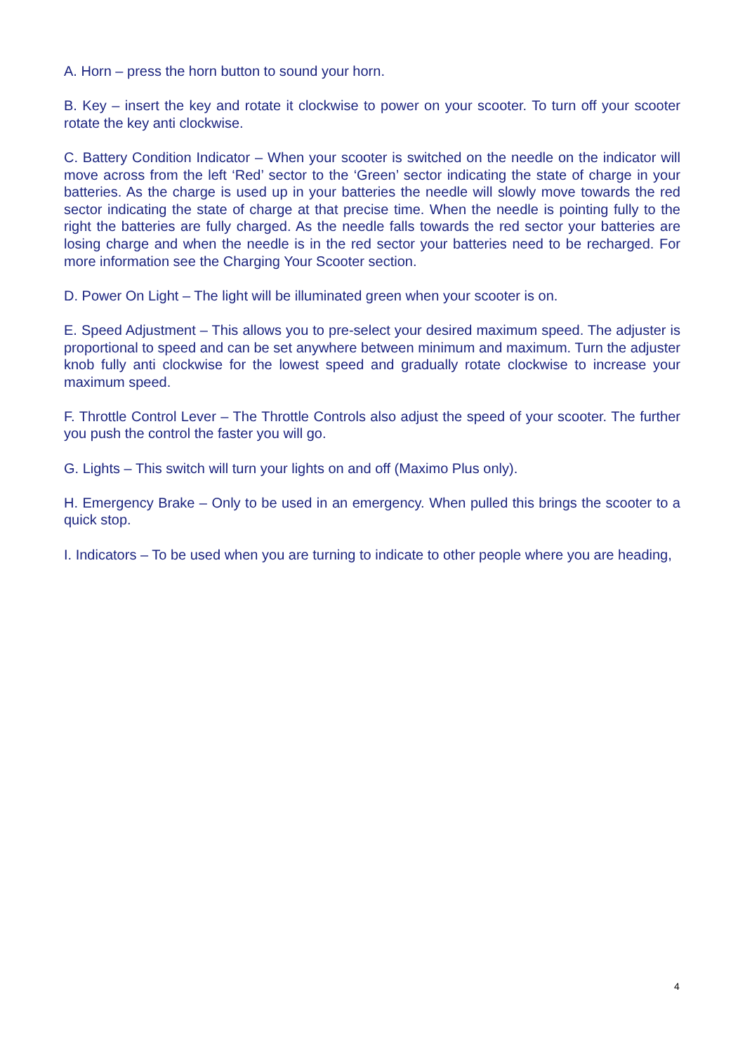A. Horn – press the horn button to sound your horn.
B. Key – insert the key and rotate it clockwise to power on your scooter. To turn off your scooter rotate the key anti clockwise.
C. Battery Condition Indicator – When your scooter is switched on the needle on the indicator will move across from the left ‘Red’ sector to the ‘Green’ sector indicating the state of charge in your batteries. As the charge is used up in your batteries the needle will slowly move towards the red sector indicating the state of charge at that precise time. When the needle is pointing fully to the right the batteries are fully charged. As the needle falls towards the red sector your batteries are losing charge and when the needle is in the red sector your batteries need to be recharged. For more information see the Charging Your Scooter section.
D. Power On Light – The light will be illuminated green when your scooter is on.
E. Speed Adjustment – This allows you to pre-select your desired maximum speed. The adjuster is proportional to speed and can be set anywhere between minimum and maximum. Turn the adjuster knob fully anti clockwise for the lowest speed and gradually rotate clockwise to increase your maximum speed.
F. Throttle Control Lever – The Throttle Controls also adjust the speed of your scooter. The further you push the control the faster you will go.
G. Lights – This switch will turn your lights on and off (Maximo Plus only).
H. Emergency Brake – Only to be used in an emergency. When pulled this brings the scooter to a quick stop.
I. Indicators – To be used when you are turning to indicate to other people where you are heading,
4